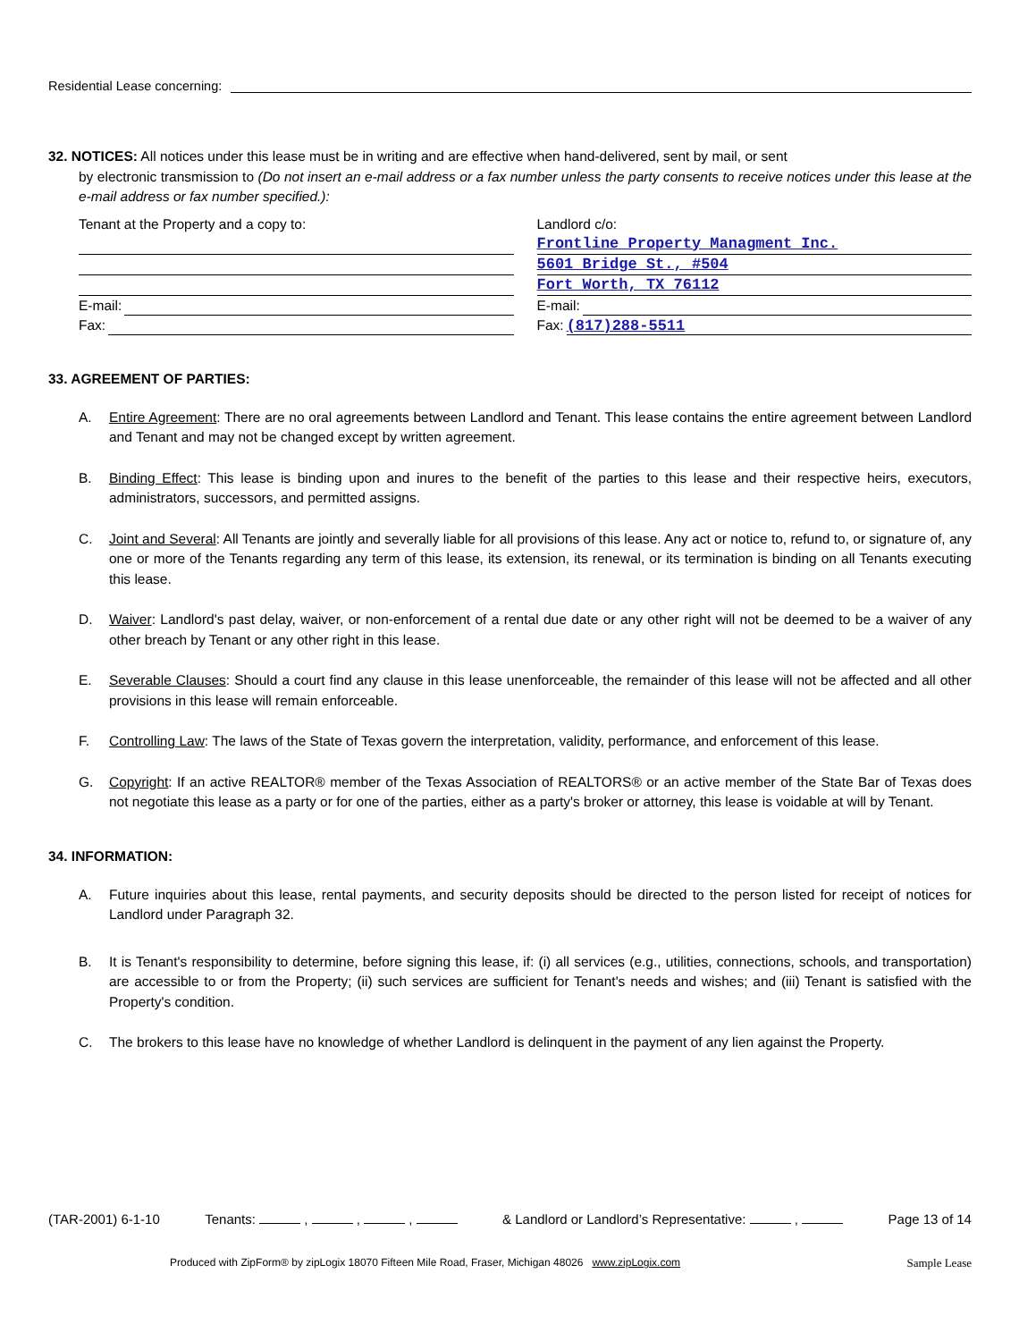Residential Lease concerning:
32. NOTICES: All notices under this lease must be in writing and are effective when hand-delivered, sent by mail, or sent
by electronic transmission to (Do not insert an e-mail address or a fax number unless the party consents to receive notices under this lease at the e-mail address or fax number specified.):
Tenant at the Property and a copy to:
E-mail:
Fax:
Landlord c/o:
Frontline Property Managment Inc.
5601 Bridge St., #504
Fort Worth, TX 76112
E-mail:
Fax: (817)288-5511
33. AGREEMENT OF PARTIES:
A. Entire Agreement: There are no oral agreements between Landlord and Tenant. This lease contains the entire agreement between Landlord and Tenant and may not be changed except by written agreement.
B. Binding Effect: This lease is binding upon and inures to the benefit of the parties to this lease and their respective heirs, executors, administrators, successors, and permitted assigns.
C. Joint and Several: All Tenants are jointly and severally liable for all provisions of this lease. Any act or notice to, refund to, or signature of, any one or more of the Tenants regarding any term of this lease, its extension, its renewal, or its termination is binding on all Tenants executing this lease.
D. Waiver: Landlord's past delay, waiver, or non-enforcement of a rental due date or any other right will not be deemed to be a waiver of any other breach by Tenant or any other right in this lease.
E. Severable Clauses: Should a court find any clause in this lease unenforceable, the remainder of this lease will not be affected and all other provisions in this lease will remain enforceable.
F. Controlling Law: The laws of the State of Texas govern the interpretation, validity, performance, and enforcement of this lease.
G. Copyright: If an active REALTOR® member of the Texas Association of REALTORS® or an active member of the State Bar of Texas does not negotiate this lease as a party or for one of the parties, either as a party's broker or attorney, this lease is voidable at will by Tenant.
34. INFORMATION:
A. Future inquiries about this lease, rental payments, and security deposits should be directed to the person listed for receipt of notices for Landlord under Paragraph 32.
B. It is Tenant's responsibility to determine, before signing this lease, if: (i) all services (e.g., utilities, connections, schools, and transportation) are accessible to or from the Property; (ii) such services are sufficient for Tenant's needs and wishes; and (iii) Tenant is satisfied with the Property's condition.
C. The brokers to this lease have no knowledge of whether Landlord is delinquent in the payment of any lien against the Property.
(TAR-2001) 6-1-10 Tenants: , , , & Landlord or Landlord’s Representative: , Page 13 of 14
Produced with ZipForm® by zipLogix 18070 Fifteen Mile Road, Fraser, Michigan 48026 www.zipLogix.com Sample Lease